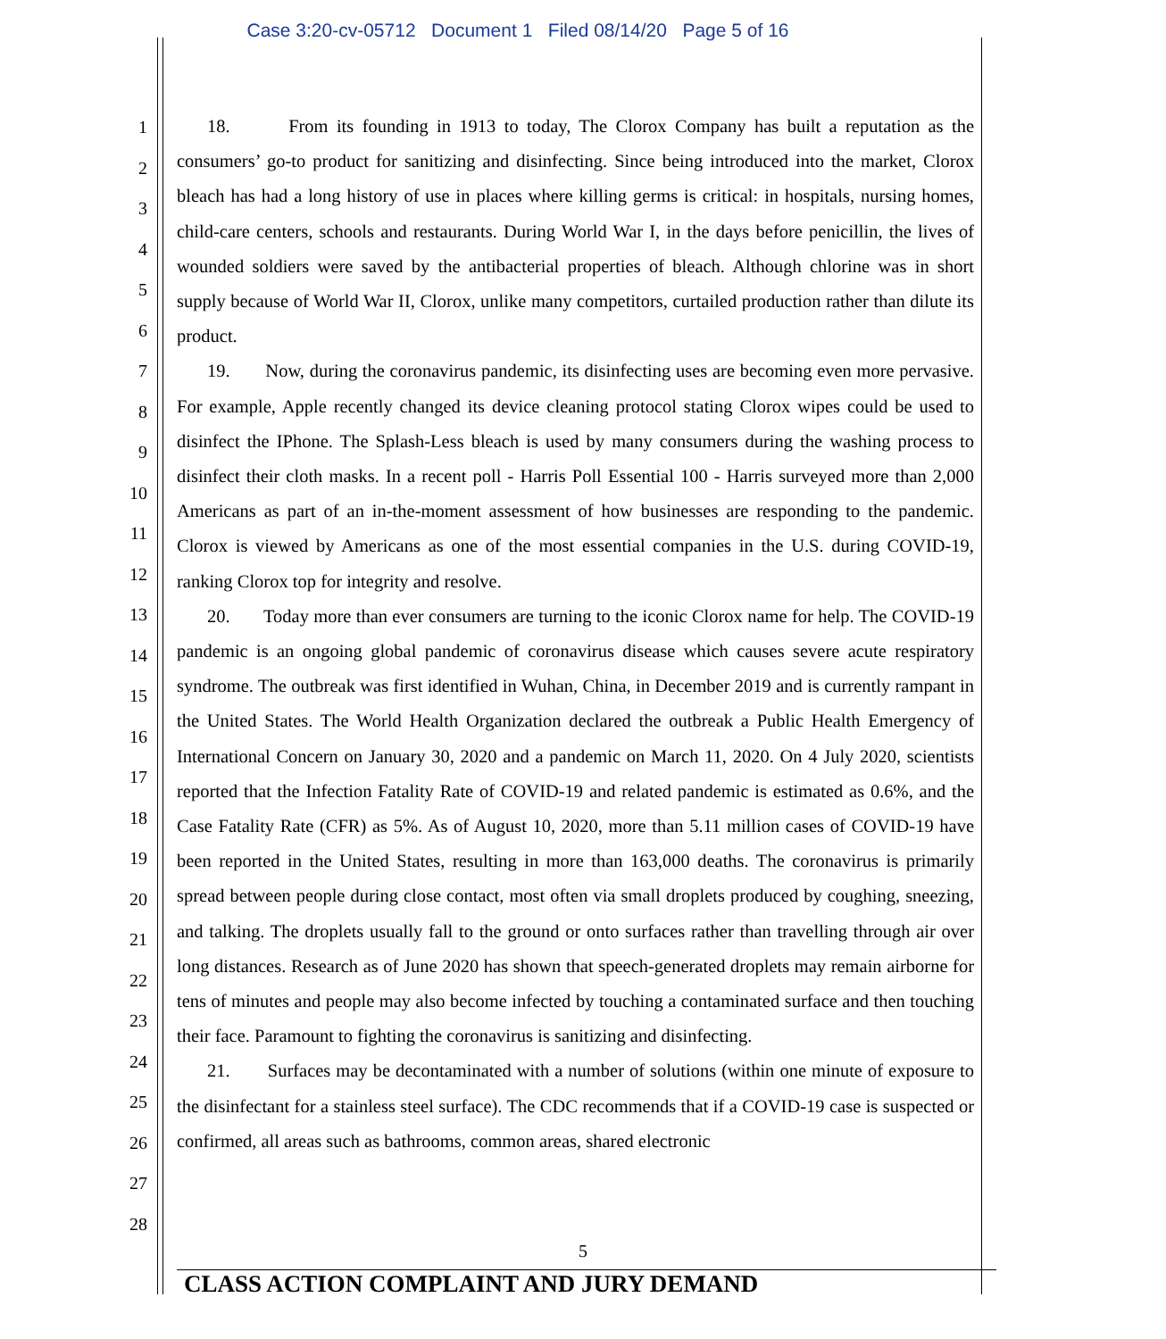Case 3:20-cv-05712 Document 1 Filed 08/14/20 Page 5 of 16
1
2
3
4
5
6
7
8
9
10
11
12
13
14
15
16
17
18
19
20
21
22
23
24
25
26
27
28
18. From its founding in 1913 to today, The Clorox Company has built a reputation as the consumers’ go-to product for sanitizing and disinfecting. Since being introduced into the market, Clorox bleach has had a long history of use in places where killing germs is critical: in hospitals, nursing homes, child-care centers, schools and restaurants. During World War I, in the days before penicillin, the lives of wounded soldiers were saved by the antibacterial properties of bleach. Although chlorine was in short supply because of World War II, Clorox, unlike many competitors, curtailed production rather than dilute its product.
19. Now, during the coronavirus pandemic, its disinfecting uses are becoming even more pervasive. For example, Apple recently changed its device cleaning protocol stating Clorox wipes could be used to disinfect the IPhone. The Splash-Less bleach is used by many consumers during the washing process to disinfect their cloth masks. In a recent poll - Harris Poll Essential 100 - Harris surveyed more than 2,000 Americans as part of an in-the-moment assessment of how businesses are responding to the pandemic. Clorox is viewed by Americans as one of the most essential companies in the U.S. during COVID-19, ranking Clorox top for integrity and resolve.
20. Today more than ever consumers are turning to the iconic Clorox name for help. The COVID-19 pandemic is an ongoing global pandemic of coronavirus disease which causes severe acute respiratory syndrome. The outbreak was first identified in Wuhan, China, in December 2019 and is currently rampant in the United States. The World Health Organization declared the outbreak a Public Health Emergency of International Concern on January 30, 2020 and a pandemic on March 11, 2020. On 4 July 2020, scientists reported that the Infection Fatality Rate of COVID-19 and related pandemic is estimated as 0.6%, and the Case Fatality Rate (CFR) as 5%. As of August 10, 2020, more than 5.11 million cases of COVID-19 have been reported in the United States, resulting in more than 163,000 deaths. The coronavirus is primarily spread between people during close contact, most often via small droplets produced by coughing, sneezing, and talking. The droplets usually fall to the ground or onto surfaces rather than travelling through air over long distances. Research as of June 2020 has shown that speech-generated droplets may remain airborne for tens of minutes and people may also become infected by touching a contaminated surface and then touching their face. Paramount to fighting the coronavirus is sanitizing and disinfecting.
21. Surfaces may be decontaminated with a number of solutions (within one minute of exposure to the disinfectant for a stainless steel surface). The CDC recommends that if a COVID-19 case is suspected or confirmed, all areas such as bathrooms, common areas, shared electronic
5
CLASS ACTION COMPLAINT AND JURY DEMAND